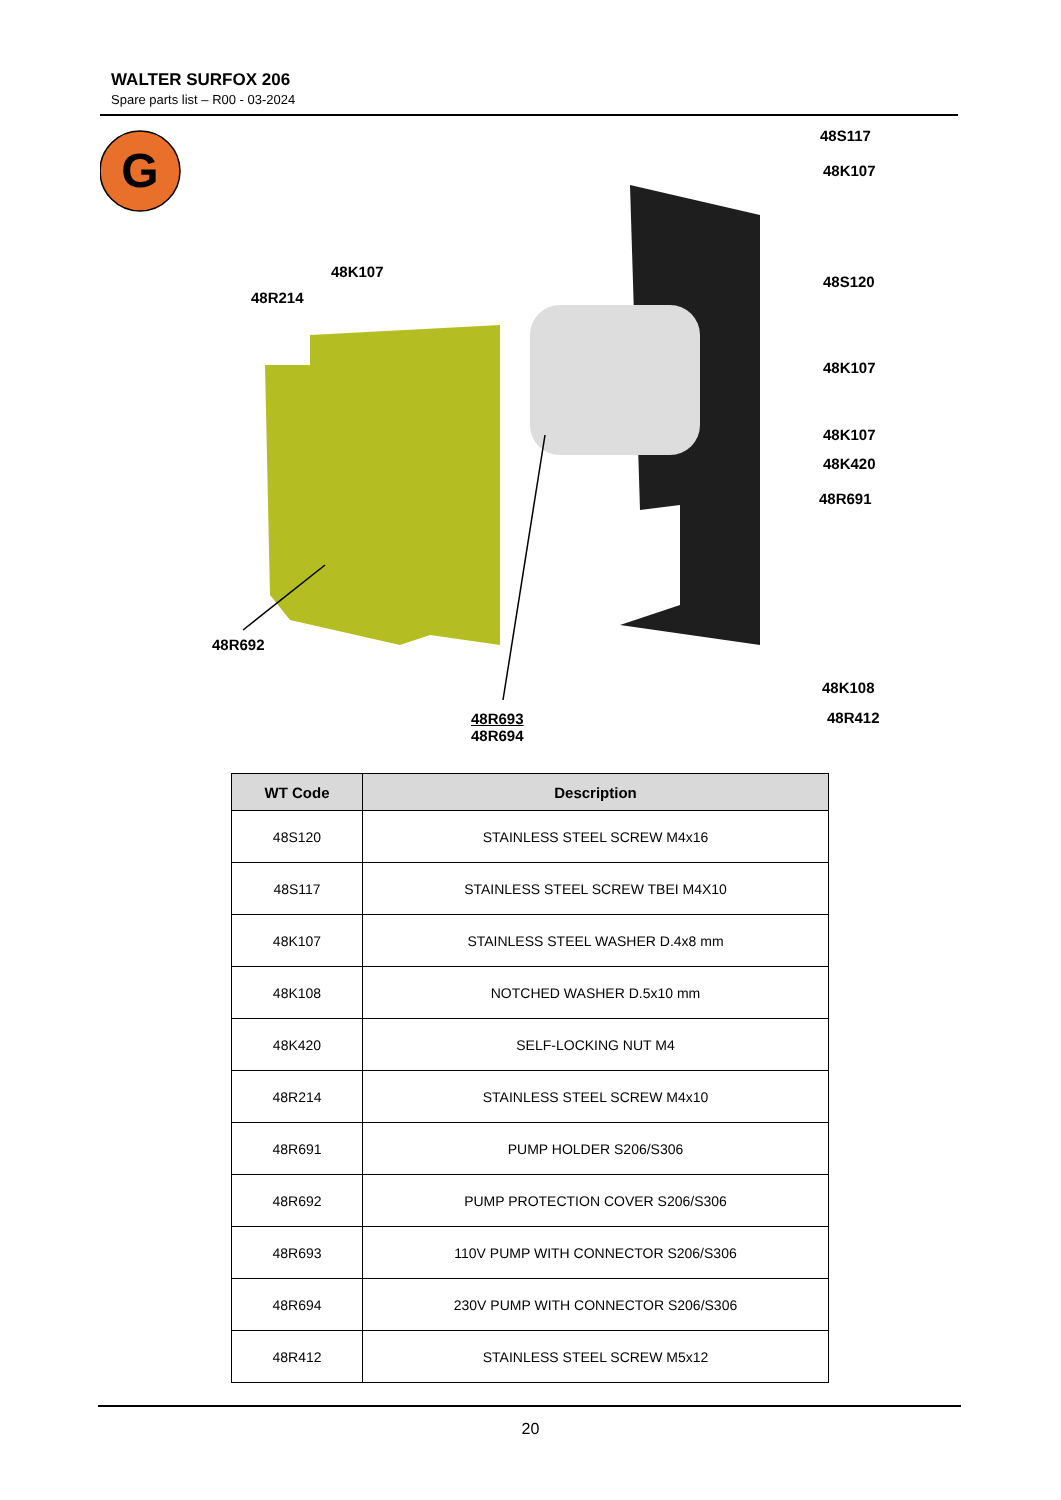WALTER SURFOX 206
Spare parts list – R00 - 03-2024
G
48S117
48K107
48K107
48R214
48S120
48K107
48K107
48K420
48R691
48R692
48K108
48R412
48R693
48R694
| WT Code | Description |
| --- | --- |
| 48S120 | STAINLESS STEEL SCREW M4x16 |
| 48S117 | STAINLESS STEEL SCREW TBEI M4X10 |
| 48K107 | STAINLESS STEEL WASHER D.4x8 mm |
| 48K108 | NOTCHED WASHER D.5x10 mm |
| 48K420 | SELF-LOCKING NUT M4 |
| 48R214 | STAINLESS STEEL SCREW M4x10 |
| 48R691 | PUMP HOLDER S206/S306 |
| 48R692 | PUMP PROTECTION COVER S206/S306 |
| 48R693 | 110V PUMP WITH CONNECTOR S206/S306 |
| 48R694 | 230V PUMP WITH CONNECTOR S206/S306 |
| 48R412 | STAINLESS STEEL SCREW M5x12 |
20